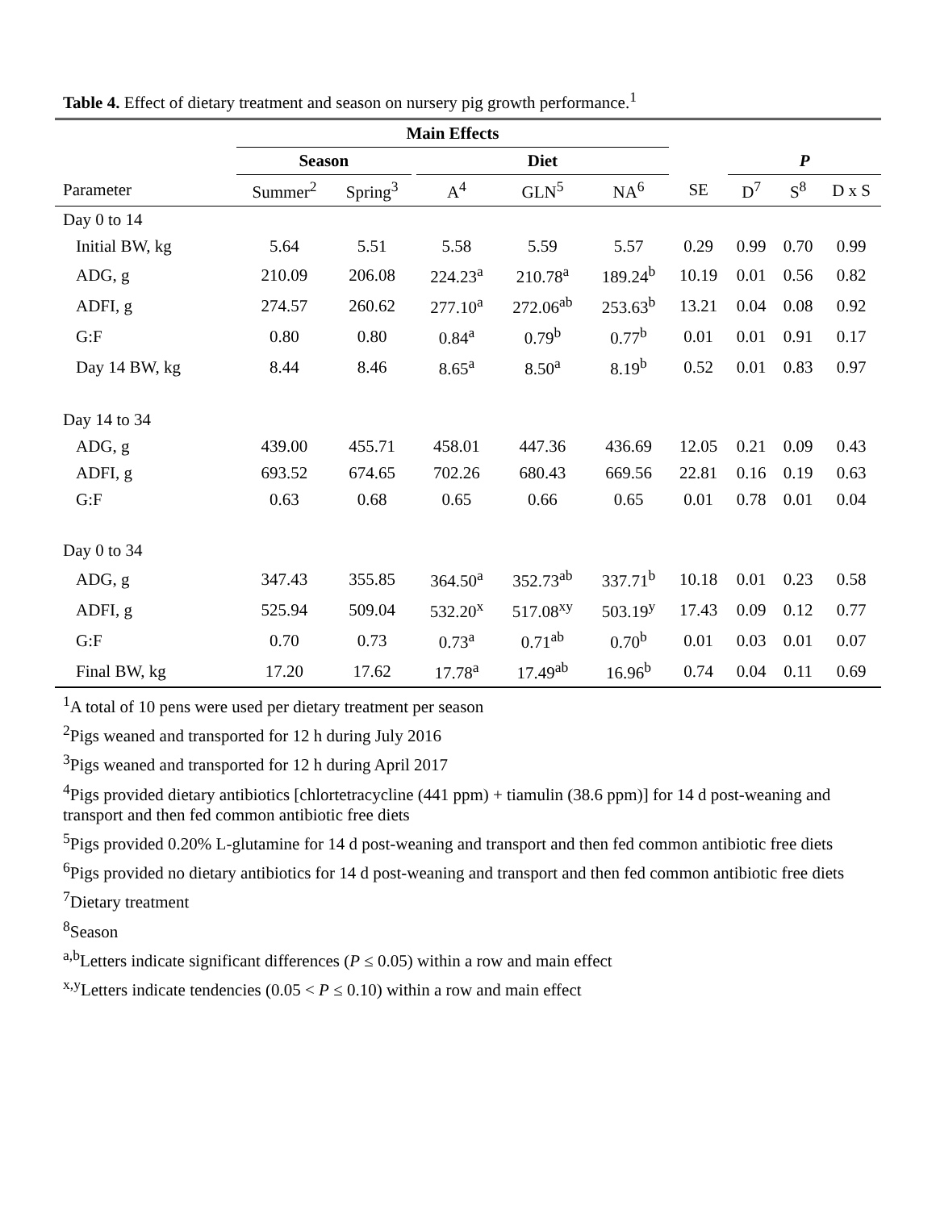Table 4. Effect of dietary treatment and season on nursery pig growth performance.<sup>1</sup>
| | Main Effects | | | | | | | | | |
| --- | --- | --- | --- | --- | --- | --- | --- | --- | --- | --- |
| | Season | | | Diet | | | | P | | |
| Parameter | Summer<sup>2</sup> | Spring<sup>3</sup> | | A<sup>4</sup> | GLN<sup>5</sup> | NA<sup>6</sup> | SE | D<sup>7</sup> | S<sup>8</sup> | D x S |
| Day 0 to 14 | | | | | | | | | | |
| Initial BW, kg | 5.64 | 5.51 | | 5.58 | 5.59 | 5.57 | 0.29 | 0.99 | 0.70 | 0.99 |
| ADG, g | 210.09 | 206.08 | | 224.23<sup>a</sup> | 210.78<sup>a</sup> | 189.24<sup>b</sup> | 10.19 | 0.01 | 0.56 | 0.82 |
| ADFI, g | 274.57 | 260.62 | | 277.10<sup>a</sup> | 272.06<sup>ab</sup> | 253.63<sup>b</sup> | 13.21 | 0.04 | 0.08 | 0.92 |
| G:F | 0.80 | 0.80 | | 0.84<sup>a</sup> | 0.79<sup>b</sup> | 0.77<sup>b</sup> | 0.01 | 0.01 | 0.91 | 0.17 |
| Day 14 BW, kg | 8.44 | 8.46 | | 8.65<sup>a</sup> | 8.50<sup>a</sup> | 8.19<sup>b</sup> | 0.52 | 0.01 | 0.83 | 0.97 |
| Day 14 to 34 | | | | | | | | | | |
| ADG, g | 439.00 | 455.71 | | 458.01 | 447.36 | 436.69 | 12.05 | 0.21 | 0.09 | 0.43 |
| ADFI, g | 693.52 | 674.65 | | 702.26 | 680.43 | 669.56 | 22.81 | 0.16 | 0.19 | 0.63 |
| G:F | 0.63 | 0.68 | | 0.65 | 0.66 | 0.65 | 0.01 | 0.78 | 0.01 | 0.04 |
| Day 0 to 34 | | | | | | | | | | |
| ADG, g | 347.43 | 355.85 | | 364.50<sup>a</sup> | 352.73<sup>ab</sup> | 337.71<sup>b</sup> | 10.18 | 0.01 | 0.23 | 0.58 |
| ADFI, g | 525.94 | 509.04 | | 532.20<sup>x</sup> | 517.08<sup>xy</sup> | 503.19<sup>y</sup> | 17.43 | 0.09 | 0.12 | 0.77 |
| G:F | 0.70 | 0.73 | | 0.73<sup>a</sup> | 0.71<sup>ab</sup> | 0.70<sup>b</sup> | 0.01 | 0.03 | 0.01 | 0.07 |
| Final BW, kg | 17.20 | 17.62 | | 17.78<sup>a</sup> | 17.49<sup>ab</sup> | 16.96<sup>b</sup> | 0.74 | 0.04 | 0.11 | 0.69 |
<sup>1</sup> A total of 10 pens were used per dietary treatment per season
<sup>2</sup> Pigs weaned and transported for 12 h during July 2016
<sup>3</sup> Pigs weaned and transported for 12 h during April 2017
<sup>4</sup> Pigs provided dietary antibiotics [chlortetracycline (441 ppm) + tiamulin (38.6 ppm)] for 14 d post-weaning and transport and then fed common antibiotic free diets
<sup>5</sup> Pigs provided 0.20% L-glutamine for 14 d post-weaning and transport and then fed common antibiotic free diets
<sup>6</sup> Pigs provided no dietary antibiotics for 14 d post-weaning and transport and then fed common antibiotic free diets
<sup>7</sup> Dietary treatment
<sup>8</sup> Season
<sup>a,b</sup>Letters indicate significant differences (P ≤ 0.05) within a row and main effect
<sup>x,y</sup>Letters indicate tendencies (0.05 < P ≤ 0.10) within a row and main effect